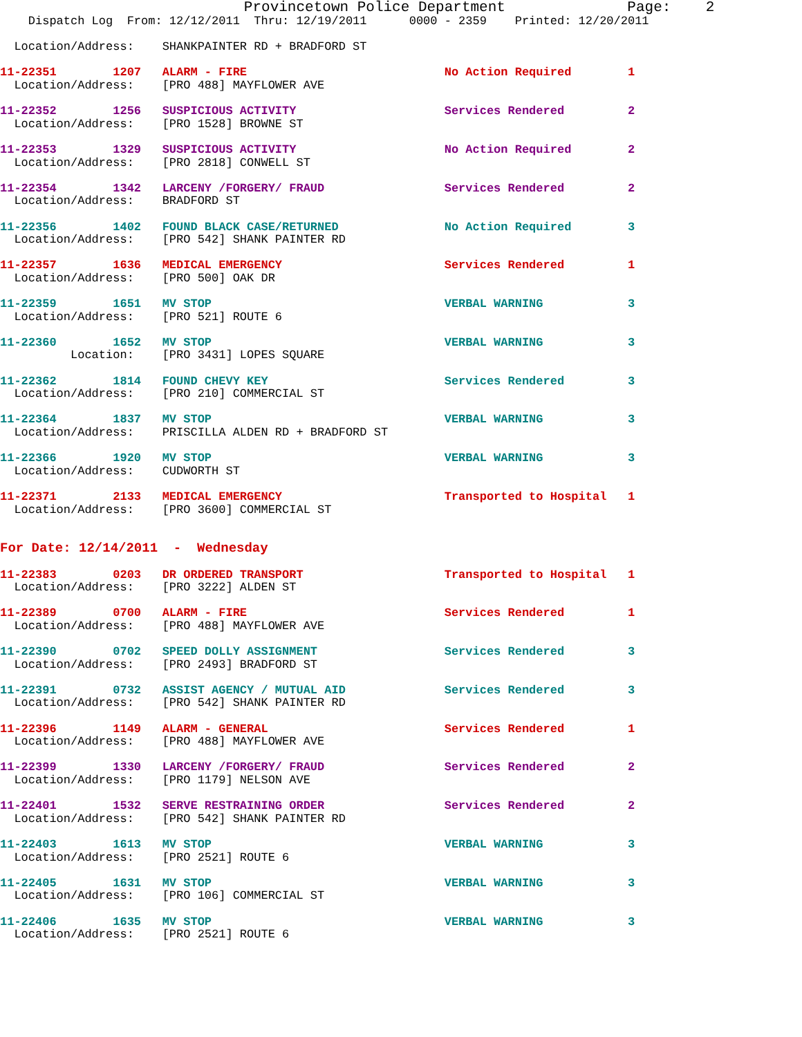Provincetown Police Department              Page:    2
    Dispatch Log  From: 12/12/2011  Thru: 12/19/2011      0000 - 2359    Printed: 12/20/2011

  Location/Address:    SHANKPAINTER RD + BRADFORD ST

11-22351        1207   ALARM - FIRE                            No Action Required        1
  Location/Address:    [PRO 488] MAYFLOWER AVE

11-22352        1256   SUSPICIOUS ACTIVITY                     Services Rendered         2
  Location/Address:    [PRO 1528] BROWNE ST

11-22353        1329   SUSPICIOUS ACTIVITY                     No Action Required        2
  Location/Address:    [PRO 2818] CONWELL ST

11-22354        1342   LARCENY /FORGERY/ FRAUD                 Services Rendered         2
  Location/Address:    BRADFORD ST

11-22356        1402   FOUND BLACK CASE/RETURNED               No Action Required        3
  Location/Address:    [PRO 542] SHANK PAINTER RD

11-22357        1636   MEDICAL EMERGENCY                       Services Rendered         1
  Location/Address:    [PRO 500] OAK DR

11-22359        1651   MV STOP                                 VERBAL WARNING            3
  Location/Address:    [PRO 521] ROUTE 6

11-22360        1652   MV STOP                                 VERBAL WARNING            3
          Location:    [PRO 3431] LOPES SQUARE

11-22362        1814   FOUND CHEVY KEY                         Services Rendered         3
  Location/Address:    [PRO 210] COMMERCIAL ST

11-22364        1837   MV STOP                                 VERBAL WARNING            3
  Location/Address:    PRISCILLA ALDEN RD + BRADFORD ST

11-22366        1920   MV STOP                                 VERBAL WARNING            3
  Location/Address:    CUDWORTH ST

11-22371        2133   MEDICAL EMERGENCY                       Transported to Hospital   1
  Location/Address:    [PRO 3600] COMMERCIAL ST


For Date: 12/14/2011  -  Wednesday

11-22383        0203   DR ORDERED TRANSPORT                    Transported to Hospital   1
  Location/Address:    [PRO 3222] ALDEN ST

11-22389        0700   ALARM - FIRE                            Services Rendered         1
  Location/Address:    [PRO 488] MAYFLOWER AVE

11-22390        0702   SPEED DOLLY ASSIGNMENT                  Services Rendered         3
  Location/Address:    [PRO 2493] BRADFORD ST

11-22391        0732   ASSIST AGENCY / MUTUAL AID              Services Rendered         3
  Location/Address:    [PRO 542] SHANK PAINTER RD

11-22396        1149   ALARM - GENERAL                         Services Rendered         1
  Location/Address:    [PRO 488] MAYFLOWER AVE

11-22399        1330   LARCENY /FORGERY/ FRAUD                 Services Rendered         2
  Location/Address:    [PRO 1179] NELSON AVE

11-22401        1532   SERVE RESTRAINING ORDER                 Services Rendered         2
  Location/Address:    [PRO 542] SHANK PAINTER RD

11-22403        1613   MV STOP                                 VERBAL WARNING            3
  Location/Address:    [PRO 2521] ROUTE 6

11-22405        1631   MV STOP                                 VERBAL WARNING            3
  Location/Address:    [PRO 106] COMMERCIAL ST

11-22406        1635   MV STOP                                 VERBAL WARNING            3
  Location/Address:    [PRO 2521] ROUTE 6